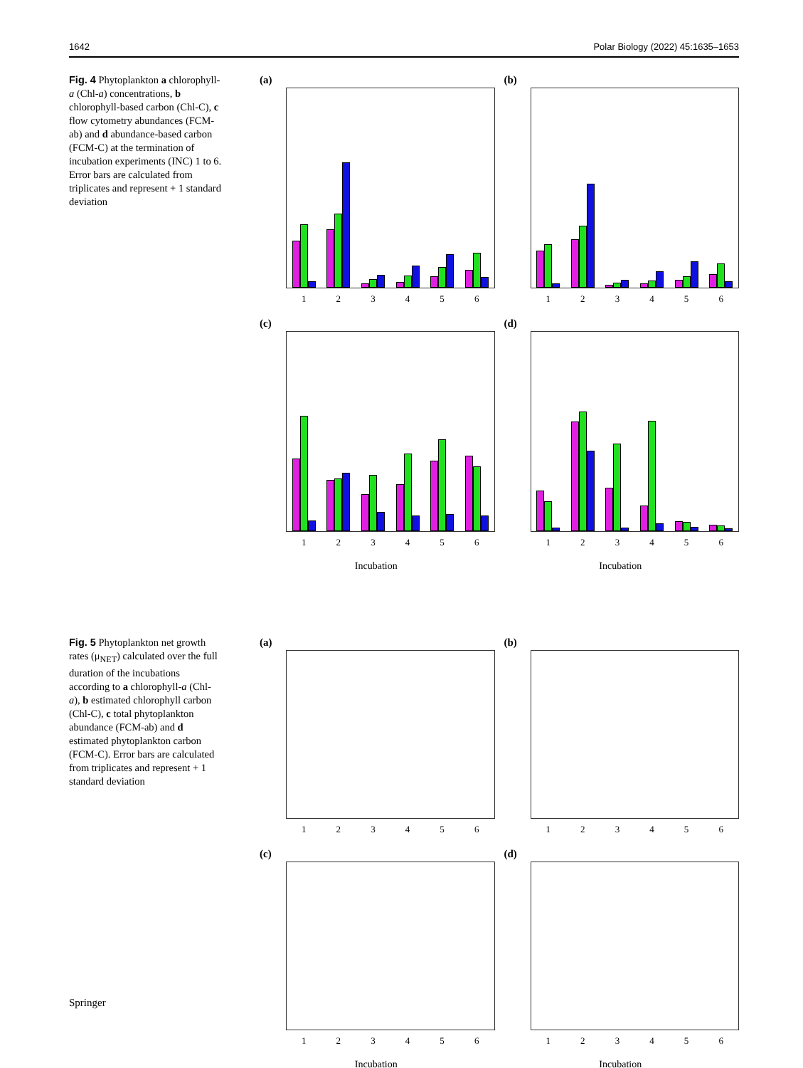1642 Polar Biology (2022) 45:1635–1653
Fig. 4 Phytoplankton a chlorophyll-a (Chl-a) concentrations, b chlorophyll-based carbon (Chl-C), c flow cytometry abundances (FCM-ab) and d abundance-based carbon (FCM-C) at the termination of incubation experiments (INC) 1 to 6. Error bars are calculated from triplicates and represent + 1 standard deviation
(a)
1 2 3 4 5 6
(b)
1 2 3 4 5 6
(c)
1 2 3 4 5 6
(d)
1 2 3 4 5 6
Incubation
Incubation
Fig. 5 Phytoplankton net growth rates (μ<sub>NET</sub>) calculated over the full duration of the incubations according to a chlorophyll-a (Chl-a), b estimated chlorophyll carbon (Chl-C), c total phytoplankton abundance (FCM-ab) and d estimated phytoplankton carbon (FCM-C). Error bars are calculated from triplicates and represent + 1 standard deviation
(a)
1 2 3 4 5 6
(b)
1 2 3 4 5 6
(c)
1 2 3 4 5 6
(d)
1 2 3 4 5 6
Incubation
Incubation
Springer